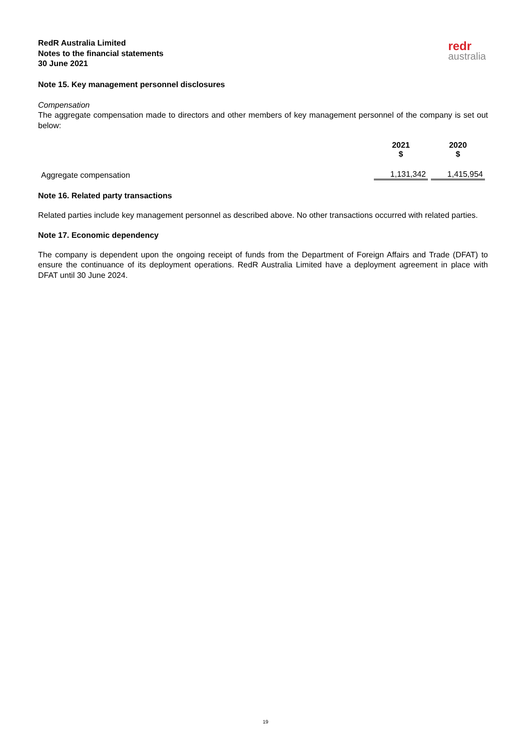RedR Australia Limited
Notes to the financial statements
30 June 2021
redr
australia
Note 15. Key management personnel disclosures
Compensation
The aggregate compensation made to directors and other members of key management personnel of the company is set out below:
| | 2021 $ | 2020 $ |
| --- | --- | --- |
| Aggregate compensation | 1,131,342 | 1,415,954 |
Note 16. Related party transactions
Related parties include key management personnel as described above. No other transactions occurred with related parties.
Note 17. Economic dependency
The company is dependent upon the ongoing receipt of funds from the Department of Foreign Affairs and Trade (DFAT) to ensure the continuance of its deployment operations. RedR Australia Limited have a deployment agreement in place with DFAT until 30 June 2024.
19